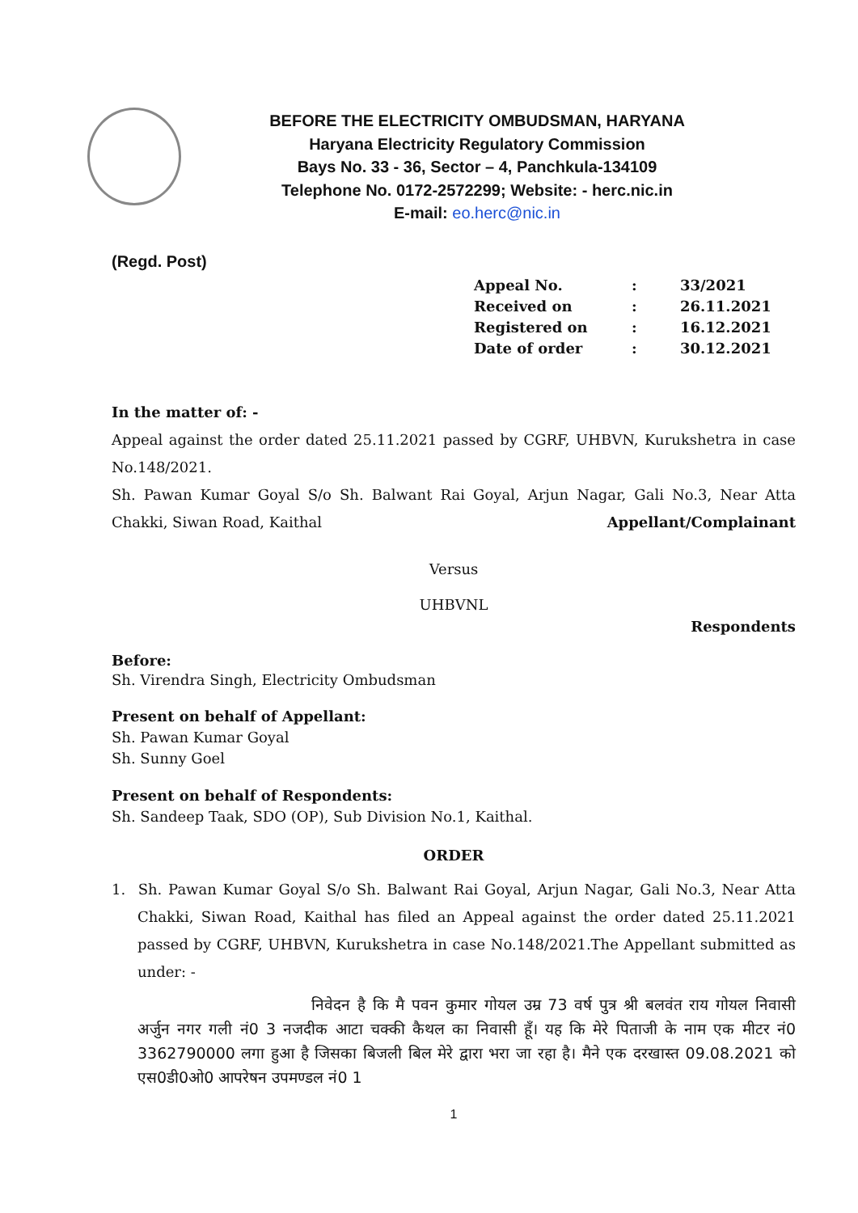BEFORE THE ELECTRICITY OMBUDSMAN, HARYANA
Haryana Electricity Regulatory Commission
Bays No. 33 - 36, Sector – 4, Panchkula-134109
Telephone No. 0172-2572299; Website: - herc.nic.in
E-mail: eo.herc@nic.in
(Regd. Post)
| Appeal No. | : | 33/2021 |
| Received on | : | 26.11.2021 |
| Registered on | : | 16.12.2021 |
| Date of order | : | 30.12.2021 |
In the matter of: -
Appeal against the order dated 25.11.2021 passed by CGRF, UHBVN, Kurukshetra in case No.148/2021.
Sh. Pawan Kumar Goyal S/o Sh. Balwant Rai Goyal, Arjun Nagar, Gali No.3, Near Atta Chakki, Siwan Road, Kaithal Appellant/Complainant
Versus
UHBVNL
Respondents
Before:
Sh. Virendra Singh, Electricity Ombudsman
Present on behalf of Appellant:
Sh. Pawan Kumar Goyal
Sh. Sunny Goel
Present on behalf of Respondents:
Sh. Sandeep Taak, SDO (OP), Sub Division No.1, Kaithal.
ORDER
1. Sh. Pawan Kumar Goyal S/o Sh. Balwant Rai Goyal, Arjun Nagar, Gali No.3, Near Atta Chakki, Siwan Road, Kaithal has filed an Appeal against the order dated 25.11.2021 passed by CGRF, UHBVN, Kurukshetra in case No.148/2021.The Appellant submitted as under: -
निवेदन है कि मै पवन कुमार गोयल उम्र 73 वर्ष पुत्र श्री बलवंत राय गोयल निवासी अर्जुन नगर गली नं0 3 नजदीक आटा चक्की कैथल का निवासी हूँ। यह कि मेरे पिताजी के नाम एक मीटर नं0 3362790000 लगा हुआ है जिसका बिजली बिल मेरे द्वारा भरा जा रहा है। मैने एक दरखास्त 09.08.2021 को एस0डी0ओ0 आपरेषन उपमण्डल नं0 1
1